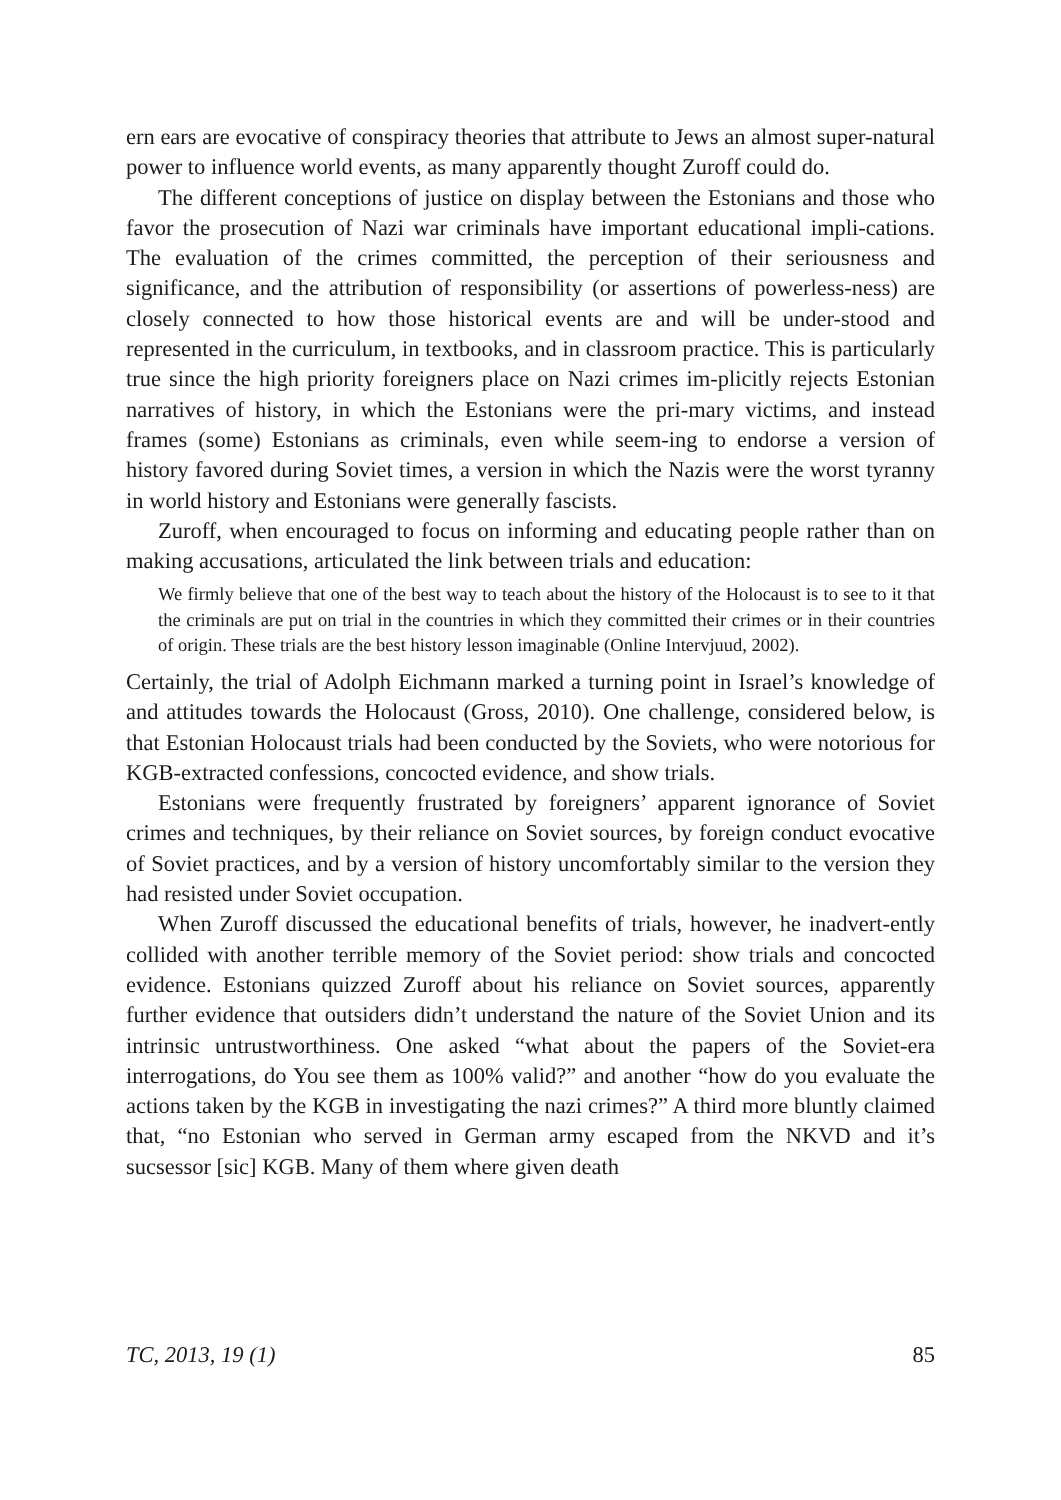ern ears are evocative of conspiracy theories that attribute to Jews an almost super-natural power to influence world events, as many apparently thought Zuroff could do.
The different conceptions of justice on display between the Estonians and those who favor the prosecution of Nazi war criminals have important educational impli-cations. The evaluation of the crimes committed, the perception of their seriousness and significance, and the attribution of responsibility (or assertions of powerless-ness) are closely connected to how those historical events are and will be under-stood and represented in the curriculum, in textbooks, and in classroom practice. This is particularly true since the high priority foreigners place on Nazi crimes im-plicitly rejects Estonian narratives of history, in which the Estonians were the pri-mary victims, and instead frames (some) Estonians as criminals, even while seem-ing to endorse a version of history favored during Soviet times, a version in which the Nazis were the worst tyranny in world history and Estonians were generally fascists.
Zuroff, when encouraged to focus on informing and educating people rather than on making accusations, articulated the link between trials and education:
We firmly believe that one of the best way to teach about the history of the Holocaust is to see to it that the criminals are put on trial in the countries in which they committed their crimes or in their countries of origin. These trials are the best history lesson imaginable (Online Intervjuud, 2002).
Certainly, the trial of Adolph Eichmann marked a turning point in Israel’s knowledge of and attitudes towards the Holocaust (Gross, 2010). One challenge, considered below, is that Estonian Holocaust trials had been conducted by the Soviets, who were notorious for KGB-extracted confessions, concocted evidence, and show trials.
Estonians were frequently frustrated by foreigners’ apparent ignorance of Soviet crimes and techniques, by their reliance on Soviet sources, by foreign conduct evocative of Soviet practices, and by a version of history uncomfortably similar to the version they had resisted under Soviet occupation.
When Zuroff discussed the educational benefits of trials, however, he inadvert-ently collided with another terrible memory of the Soviet period: show trials and concocted evidence. Estonians quizzed Zuroff about his reliance on Soviet sources, apparently further evidence that outsiders didn’t understand the nature of the Soviet Union and its intrinsic untrustworthiness. One asked “what about the papers of the Soviet-era interrogations, do You see them as 100% valid?” and another “how do you evaluate the actions taken by the KGB in investigating the nazi crimes?” A third more bluntly claimed that, “no Estonian who served in German army escaped from the NKVD and it’s sucsessor [sic] KGB. Many of them where given death
TC, 2013, 19 (1) 85